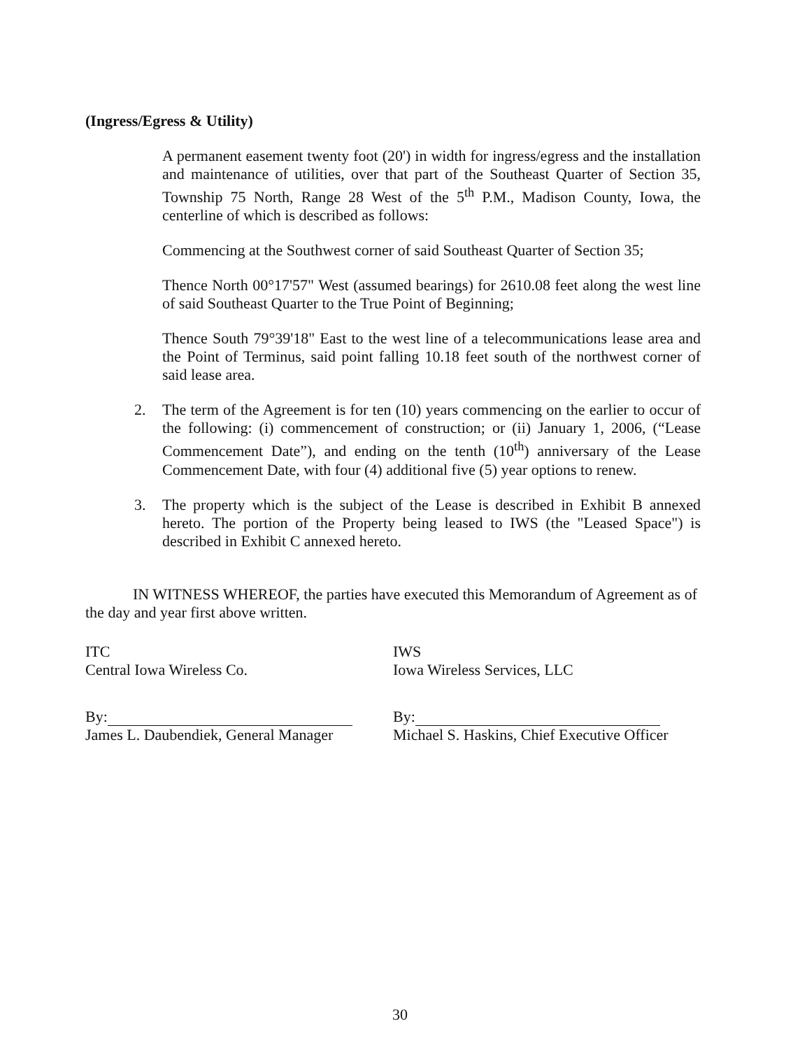(Ingress/Egress & Utility)
A permanent easement twenty foot (20') in width for ingress/egress and the installation and maintenance of utilities, over that part of the Southeast Quarter of Section 35, Township 75 North, Range 28 West of the 5<sup>th</sup> P.M., Madison County, Iowa, the centerline of which is described as follows:
Commencing at the Southwest corner of said Southeast Quarter of Section 35;
Thence North 00°17'57" West (assumed bearings) for 2610.08 feet along the west line of said Southeast Quarter to the True Point of Beginning;
Thence South 79°39'18" East to the west line of a telecommunications lease area and the Point of Terminus, said point falling 10.18 feet south of the northwest corner of said lease area.
2. The term of the Agreement is for ten (10) years commencing on the earlier to occur of the following: (i) commencement of construction; or (ii) January 1, 2006, (“Lease Commencement Date”), and ending on the tenth (10<sup>th</sup>) anniversary of the Lease Commencement Date, with four (4) additional five (5) year options to renew.
3. The property which is the subject of the Lease is described in Exhibit B annexed hereto. The portion of the Property being leased to IWS (the "Leased Space") is described in Exhibit C annexed hereto.
IN WITNESS WHEREOF, the parties have executed this Memorandum of Agreement as of the day and year first above written.
ITC
Central Iowa Wireless Co.
By:
James L. Daubendiek, General Manager
IWS
Iowa Wireless Services, LLC
By:
Michael S. Haskins, Chief Executive Officer
30